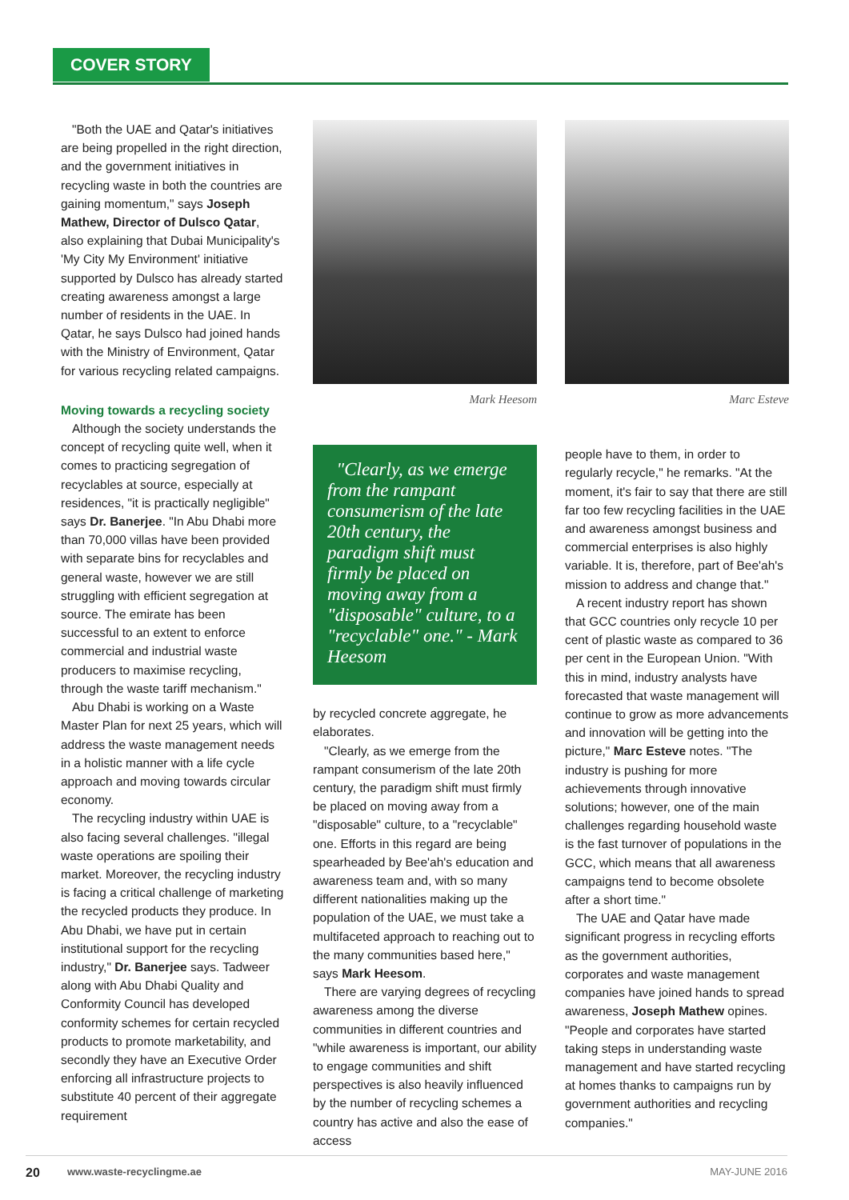COVER STORY
"Both the UAE and Qatar's initiatives are being propelled in the right direction, and the government initiatives in recycling waste in both the countries are gaining momentum," says Joseph Mathew, Director of Dulsco Qatar, also explaining that Dubai Municipality's 'My City My Environment' initiative supported by Dulsco has already started creating awareness amongst a large number of residents in the UAE. In Qatar, he says Dulsco had joined hands with the Ministry of Environment, Qatar for various recycling related campaigns.
Moving towards a recycling society
Although the society understands the concept of recycling quite well, when it comes to practicing segregation of recyclables at source, especially at residences, "it is practically negligible" says Dr. Banerjee. "In Abu Dhabi more than 70,000 villas have been provided with separate bins for recyclables and general waste, however we are still struggling with efficient segregation at source. The emirate has been successful to an extent to enforce commercial and industrial waste producers to maximise recycling, through the waste tariff mechanism."
Abu Dhabi is working on a Waste Master Plan for next 25 years, which will address the waste management needs in a holistic manner with a life cycle approach and moving towards circular economy.
The recycling industry within UAE is also facing several challenges. "illegal waste operations are spoiling their market. Moreover, the recycling industry is facing a critical challenge of marketing the recycled products they produce. In Abu Dhabi, we have put in certain institutional support for the recycling industry," Dr. Banerjee says. Tadweer along with Abu Dhabi Quality and Conformity Council has developed conformity schemes for certain recycled products to promote marketability, and secondly they have an Executive Order enforcing all infrastructure projects to substitute 40 percent of their aggregate requirement
Mark Heesom
"Clearly, as we emerge from the rampant consumerism of the late 20th century, the paradigm shift must firmly be placed on moving away from a "disposable" culture, to a "recyclable" one." - Mark Heesom
by recycled concrete aggregate, he elaborates.
"Clearly, as we emerge from the rampant consumerism of the late 20th century, the paradigm shift must firmly be placed on moving away from a "disposable" culture, to a "recyclable" one. Efforts in this regard are being spearheaded by Bee'ah's education and awareness team and, with so many different nationalities making up the population of the UAE, we must take a multifaceted approach to reaching out to the many communities based here," says Mark Heesom.
There are varying degrees of recycling awareness among the diverse communities in different countries and "while awareness is important, our ability to engage communities and shift perspectives is also heavily influenced by the number of recycling schemes a country has active and also the ease of access
Marc Esteve
people have to them, in order to regularly recycle," he remarks. "At the moment, it's fair to say that there are still far too few recycling facilities in the UAE and awareness amongst business and commercial enterprises is also highly variable. It is, therefore, part of Bee'ah's mission to address and change that."
A recent industry report has shown that GCC countries only recycle 10 per cent of plastic waste as compared to 36 per cent in the European Union. "With this in mind, industry analysts have forecasted that waste management will continue to grow as more advancements and innovation will be getting into the picture," Marc Esteve notes. "The industry is pushing for more achievements through innovative solutions; however, one of the main challenges regarding household waste is the fast turnover of populations in the GCC, which means that all awareness campaigns tend to become obsolete after a short time."
The UAE and Qatar have made significant progress in recycling efforts as the government authorities, corporates and waste management companies have joined hands to spread awareness, Joseph Mathew opines. "People and corporates have started taking steps in understanding waste management and have started recycling at homes thanks to campaigns run by government authorities and recycling companies."
20 www.waste-recyclingme.ae MAY-JUNE 2016